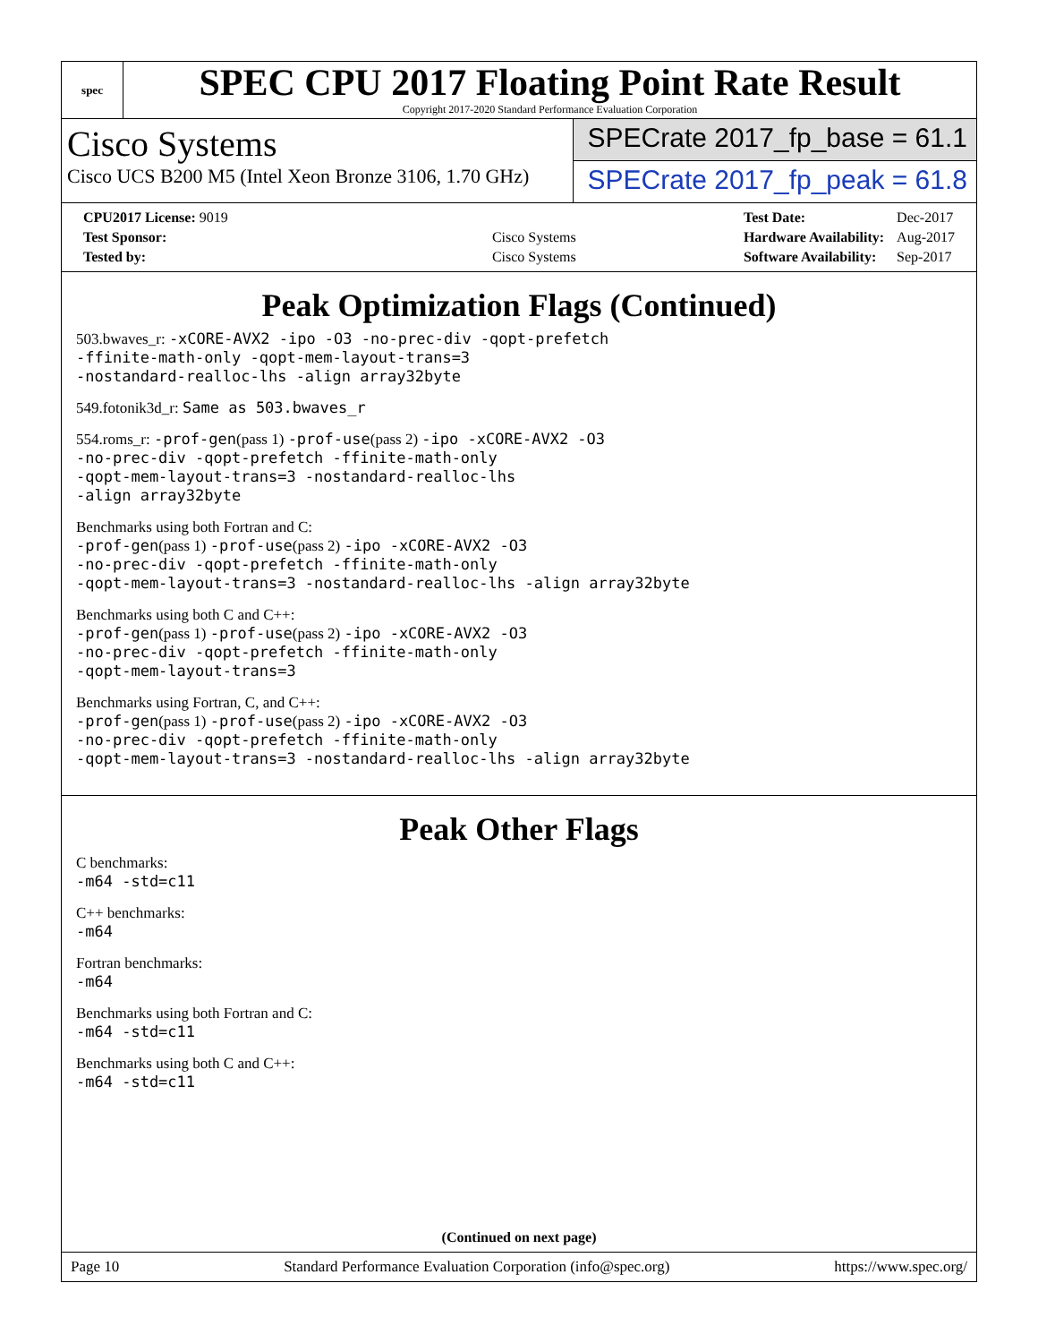spec
SPEC CPU 2017 Floating Point Rate Result
Copyright 2017-2020 Standard Performance Evaluation Corporation
Cisco Systems
Cisco UCS B200 M5 (Intel Xeon Bronze 3106, 1.70 GHz)
SPECrate 2017_fp_base = 61.1
SPECrate 2017_fp_peak = 61.8
| CPU2017 License: 9019 | |
| Test Sponsor: | Cisco Systems |
| Tested by: | Cisco Systems |
| Test Date: | Dec-2017 |
| Hardware Availability: | Aug-2017 |
| Software Availability: | Sep-2017 |
Peak Optimization Flags (Continued)
503.bwaves_r: -xCORE-AVX2 -ipo -O3 -no-prec-div -qopt-prefetch
-ffinite-math-only -qopt-mem-layout-trans=3
-nostandard-realloc-lhs -align array32byte
549.fotonik3d_r: Same as 503.bwaves_r
554.roms_r: -prof-gen(pass 1) -prof-use(pass 2) -ipo -xCORE-AVX2 -O3
-no-prec-div -qopt-prefetch -ffinite-math-only
-qopt-mem-layout-trans=3 -nostandard-realloc-lhs
-align array32byte
Benchmarks using both Fortran and C:
-prof-gen(pass 1) -prof-use(pass 2) -ipo -xCORE-AVX2 -O3
-no-prec-div -qopt-prefetch -ffinite-math-only
-qopt-mem-layout-trans=3 -nostandard-realloc-lhs -align array32byte
Benchmarks using both C and C++:
-prof-gen(pass 1) -prof-use(pass 2) -ipo -xCORE-AVX2 -O3
-no-prec-div -qopt-prefetch -ffinite-math-only
-qopt-mem-layout-trans=3
Benchmarks using Fortran, C, and C++:
-prof-gen(pass 1) -prof-use(pass 2) -ipo -xCORE-AVX2 -O3
-no-prec-div -qopt-prefetch -ffinite-math-only
-qopt-mem-layout-trans=3 -nostandard-realloc-lhs -align array32byte
Peak Other Flags
C benchmarks:
-m64 -std=c11
C++ benchmarks:
-m64
Fortran benchmarks:
-m64
Benchmarks using both Fortran and C:
-m64 -std=c11
Benchmarks using both C and C++:
-m64 -std=c11
(Continued on next page)
Page 10 Standard Performance Evaluation Corporation (info@spec.org) https://www.spec.org/